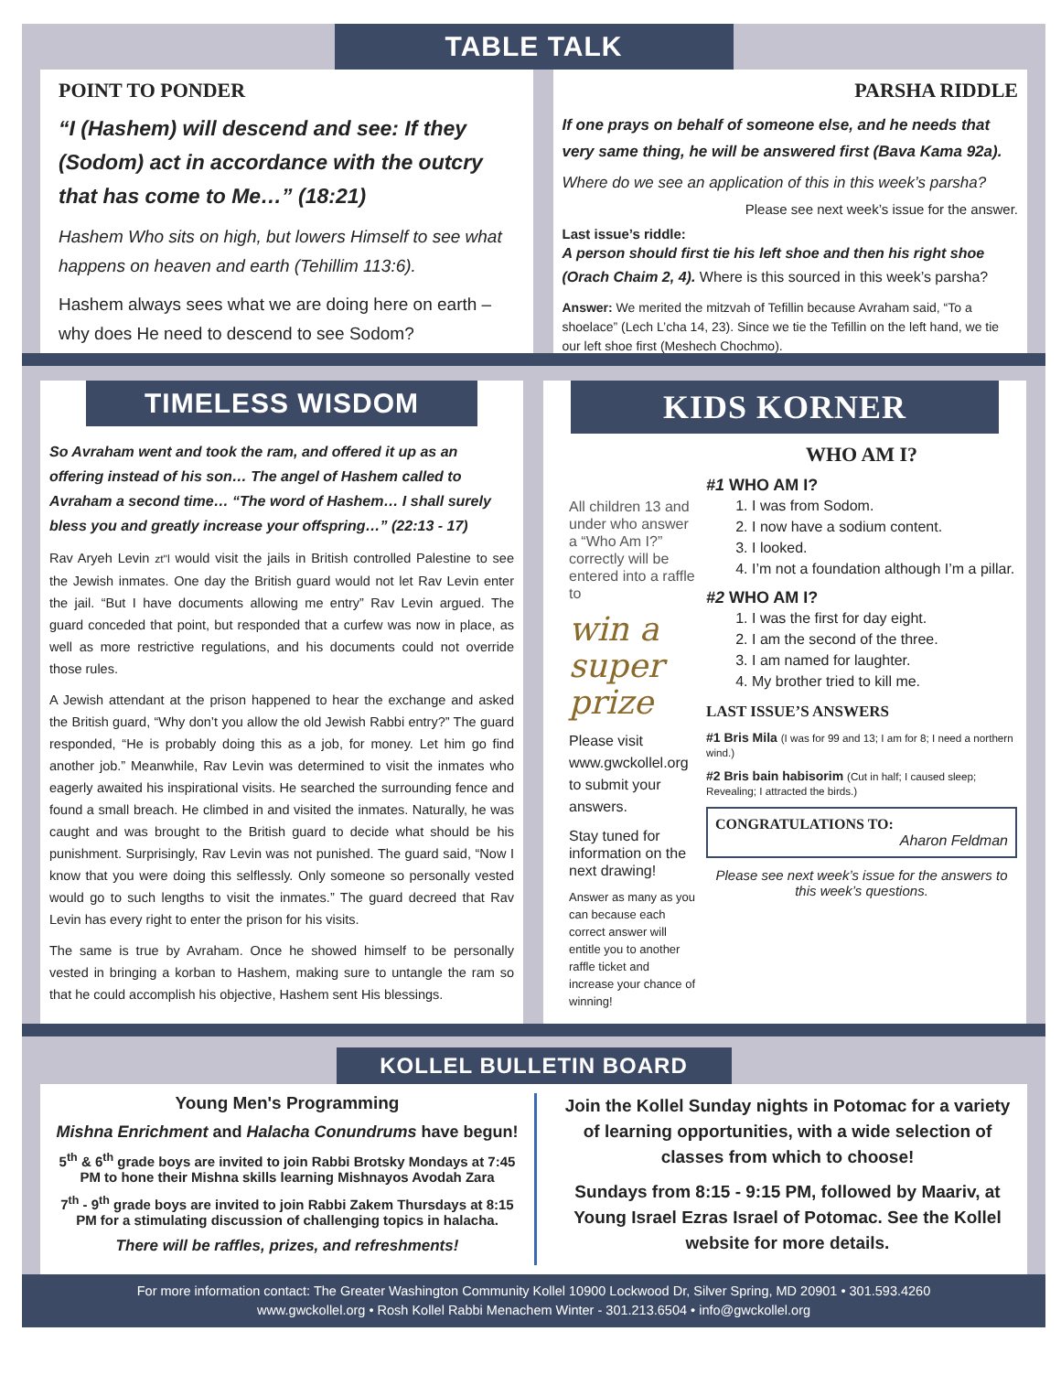TABLE TALK
POINT TO PONDER
“I (Hashem) will descend and see: If they (Sodom) act in accordance with the outcry that has come to Me…” (18:21)
Hashem Who sits on high, but lowers Himself to see what happens on heaven and earth (Tehillim 113:6).
Hashem always sees what we are doing here on earth – why does He need to descend to see Sodom?
PARSHA RIDDLE
If one prays on behalf of someone else, and he needs that very same thing, he will be answered first (Bava Kama 92a).
Where do we see an application of this in this week’s parsha?
Please see next week’s issue for the answer.
Last issue’s riddle:
A person should first tie his left shoe and then his right shoe (Orach Chaim 2, 4). Where is this sourced in this week’s parsha?
Answer: We merited the mitzvah of Tefillin because Avraham said, “To a shoelace” (Lech L’cha 14, 23). Since we tie the Tefillin on the left hand, we tie our left shoe first (Meshech Chochmo).
TIMELESS WISDOM
So Avraham went and took the ram, and offered it up as an offering instead of his son… The angel of Hashem called to Avraham a second time… “The word of Hashem… I shall surely bless you and greatly increase your offspring…” (22:13 - 17)
Rav Aryeh Levin zt"l would visit the jails in British controlled Palestine to see the Jewish inmates. One day the British guard would not let Rav Levin enter the jail. “But I have documents allowing me entry” Rav Levin argued. The guard conceded that point, but responded that a curfew was now in place, as well as more restrictive regulations, and his documents could not override those rules.
A Jewish attendant at the prison happened to hear the exchange and asked the British guard, “Why don’t you allow the old Jewish Rabbi entry?” The guard responded, “He is probably doing this as a job, for money. Let him go find another job.” Meanwhile, Rav Levin was determined to visit the inmates who eagerly awaited his inspirational visits. He searched the surrounding fence and found a small breach. He climbed in and visited the inmates. Naturally, he was caught and was brought to the British guard to decide what should be his punishment. Surprisingly, Rav Levin was not punished. The guard said, “Now I know that you were doing this selflessly. Only someone so personally vested would go to such lengths to visit the inmates.” The guard decreed that Rav Levin has every right to enter the prison for his visits.
The same is true by Avraham. Once he showed himself to be personally vested in bringing a korban to Hashem, making sure to untangle the ram so that he could accomplish his objective, Hashem sent His blessings.
KIDS KORNER
All children 13 and under who answer a “Who Am I?” correctly will be entered into a raffle to
win a super prize
Please visit www.gwckollel.org to submit your answers.
Stay tuned for information on the next drawing!
Answer as many as you can because each correct answer will entitle you to another raffle ticket and increase your chance of winning!
WHO AM I?
#1 WHO AM I?
1. I was from Sodom.
2. I now have a sodium content.
3. I looked.
4. I’m not a foundation although I’m a pillar.
#2 WHO AM I?
1. I was the first for day eight.
2. I am the second of the three.
3. I am named for laughter.
4. My brother tried to kill me.
LAST ISSUE’S ANSWERS
#1 Bris Mila (I was for 99 and 13; I am for 8; I need a northern wind.)
#2 Bris bain habisorim (Cut in half; I caused sleep; Revealing; I attracted the birds.)
CONGRATULATIONS TO:
Aharon Feldman
Please see next week’s issue for the answers to this week’s questions.
KOLLEL BULLETIN BOARD
Young Men's Programming
Mishna Enrichment and Halacha Conundrums have begun!
5<sup>th</sup> & 6<sup>th</sup> grade boys are invited to join Rabbi Brotsky Mondays at 7:45 PM to hone their Mishna skills learning Mishnayos Avodah Zara
7<sup>th</sup> - 9<sup>th</sup> grade boys are invited to join Rabbi Zakem Thursdays at 8:15 PM for a stimulating discussion of challenging topics in halacha.
There will be raffles, prizes, and refreshments!
Join the Kollel Sunday nights in Potomac for a variety of learning opportunities, with a wide selection of classes from which to choose!
Sundays from 8:15 - 9:15 PM, followed by Maariv, at Young Israel Ezras Israel of Potomac. See the Kollel website for more details.
For more information contact: The Greater Washington Community Kollel 10900 Lockwood Dr, Silver Spring, MD 20901 • 301.593.4260
www.gwckollel.org • Rosh Kollel Rabbi Menachem Winter - 301.213.6504 • info@gwckollel.org